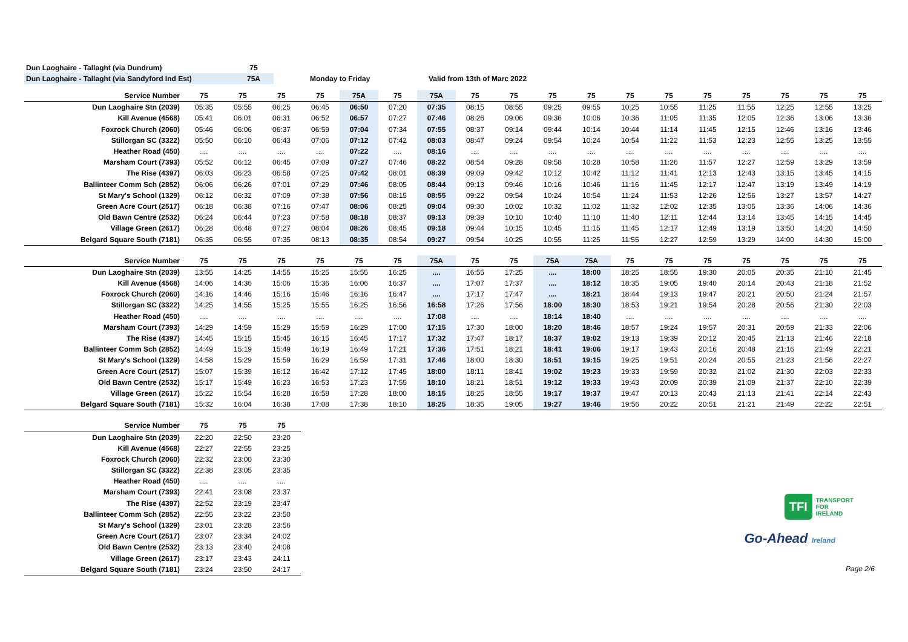| Dun Laoghaire - Tallaght (via Dundrum) | 75 | | |
| Dun Laoghaire - Tallaght (via Sandyford Ind Est) | 75A | Monday to Friday | Valid from 13th of Marc 2022 |
| Service Number | 75 | 75 | 75 | 75 | 75A | 75 | 75A | 75 | 75 | 75 | 75 | 75 | 75 | 75 | 75 | 75 | 75 | 75 |
| --- | --- | --- | --- | --- | --- | --- | --- | --- | --- | --- | --- | --- | --- | --- | --- | --- | --- | --- |
| Dun Laoghaire Stn (2039) | 05:35 | 05:55 | 06:25 | 06:45 | 06:50 | 07:20 | 07:35 | 08:15 | 08:55 | 09:25 | 09:55 | 10:25 | 10:55 | 11:25 | 11:55 | 12:25 | 12:55 | 13:25 |
| Kill Avenue (4568) | 05:41 | 06:01 | 06:31 | 06:52 | 06:57 | 07:27 | 07:46 | 08:26 | 09:06 | 09:36 | 10:06 | 10:36 | 11:05 | 11:35 | 12:05 | 12:36 | 13:06 | 13:36 |
| Foxrock Church (2060) | 05:46 | 06:06 | 06:37 | 06:59 | 07:04 | 07:34 | 07:55 | 08:37 | 09:14 | 09:44 | 10:14 | 10:44 | 11:14 | 11:45 | 12:15 | 12:46 | 13:16 | 13:46 |
| Stillorgan SC (3322) | 05:50 | 06:10 | 06:43 | 07:06 | 07:12 | 07:42 | 08:03 | 08:47 | 09:24 | 09:54 | 10:24 | 10:54 | 11:22 | 11:53 | 12:23 | 12:55 | 13:25 | 13:55 |
| Heather Road (450) | .... | .... | .... | .... | 07:22 | .... | 08:16 | .... | .... | .... | .... | .... | .... | .... | .... | .... | .... | .... |
| Marsham Court (7393) | 05:52 | 06:12 | 06:45 | 07:09 | 07:27 | 07:46 | 08:22 | 08:54 | 09:28 | 09:58 | 10:28 | 10:58 | 11:26 | 11:57 | 12:27 | 12:59 | 13:29 | 13:59 |
| The Rise (4397) | 06:03 | 06:23 | 06:58 | 07:25 | 07:42 | 08:01 | 08:39 | 09:09 | 09:42 | 10:12 | 10:42 | 11:12 | 11:41 | 12:13 | 12:43 | 13:15 | 13:45 | 14:15 |
| Ballinteer Comm Sch (2852) | 06:06 | 06:26 | 07:01 | 07:29 | 07:46 | 08:05 | 08:44 | 09:13 | 09:46 | 10:16 | 10:46 | 11:16 | 11:45 | 12:17 | 12:47 | 13:19 | 13:49 | 14:19 |
| St Mary's School (1329) | 06:12 | 06:32 | 07:09 | 07:38 | 07:56 | 08:15 | 08:55 | 09:22 | 09:54 | 10:24 | 10:54 | 11:24 | 11:53 | 12:26 | 12:56 | 13:27 | 13:57 | 14:27 |
| Green Acre Court (2517) | 06:18 | 06:38 | 07:16 | 07:47 | 08:06 | 08:25 | 09:04 | 09:30 | 10:02 | 10:32 | 11:02 | 11:32 | 12:02 | 12:35 | 13:05 | 13:36 | 14:06 | 14:36 |
| Old Bawn Centre (2532) | 06:24 | 06:44 | 07:23 | 07:58 | 08:18 | 08:37 | 09:13 | 09:39 | 10:10 | 10:40 | 11:10 | 11:40 | 12:11 | 12:44 | 13:14 | 13:45 | 14:15 | 14:45 |
| Village Green (2617) | 06:28 | 06:48 | 07:27 | 08:04 | 08:26 | 08:45 | 09:18 | 09:44 | 10:15 | 10:45 | 11:15 | 11:45 | 12:17 | 12:49 | 13:19 | 13:50 | 14:20 | 14:50 |
| Belgard Square South (7181) | 06:35 | 06:55 | 07:35 | 08:13 | 08:35 | 08:54 | 09:27 | 09:54 | 10:25 | 10:55 | 11:25 | 11:55 | 12:27 | 12:59 | 13:29 | 14:00 | 14:30 | 15:00 |
| Service Number | 75 | 75 | 75 | 75 | 75 | 75 | 75A | 75 | 75 | 75A | 75A | 75 | 75 | 75 | 75 | 75 | 75 | 75 |
| --- | --- | --- | --- | --- | --- | --- | --- | --- | --- | --- | --- | --- | --- | --- | --- | --- | --- | --- |
| Dun Laoghaire Stn (2039) | 13:55 | 14:25 | 14:55 | 15:25 | 15:55 | 16:25 | .... | 16:55 | 17:25 | .... | 18:00 | 18:25 | 18:55 | 19:30 | 20:05 | 20:35 | 21:10 | 21:45 |
| Kill Avenue (4568) | 14:06 | 14:36 | 15:06 | 15:36 | 16:06 | 16:37 | .... | 17:07 | 17:37 | .... | 18:12 | 18:35 | 19:05 | 19:40 | 20:14 | 20:43 | 21:18 | 21:52 |
| Foxrock Church (2060) | 14:16 | 14:46 | 15:16 | 15:46 | 16:16 | 16:47 | .... | 17:17 | 17:47 | .... | 18:21 | 18:44 | 19:13 | 19:47 | 20:21 | 20:50 | 21:24 | 21:57 |
| Stillorgan SC (3322) | 14:25 | 14:55 | 15:25 | 15:55 | 16:25 | 16:56 | 16:58 | 17:26 | 17:56 | 18:00 | 18:30 | 18:53 | 19:21 | 19:54 | 20:28 | 20:56 | 21:30 | 22:03 |
| Heather Road (450) | .... | .... | .... | .... | .... | .... | 17:08 | .... | .... | 18:14 | 18:40 | .... | .... | .... | .... | .... | .... | .... |
| Marsham Court (7393) | 14:29 | 14:59 | 15:29 | 15:59 | 16:29 | 17:00 | 17:15 | 17:30 | 18:00 | 18:20 | 18:46 | 18:57 | 19:24 | 19:57 | 20:31 | 20:59 | 21:33 | 22:06 |
| The Rise (4397) | 14:45 | 15:15 | 15:45 | 16:15 | 16:45 | 17:17 | 17:32 | 17:47 | 18:17 | 18:37 | 19:02 | 19:13 | 19:39 | 20:12 | 20:45 | 21:13 | 21:46 | 22:18 |
| Ballinteer Comm Sch (2852) | 14:49 | 15:19 | 15:49 | 16:19 | 16:49 | 17:21 | 17:36 | 17:51 | 18:21 | 18:41 | 19:06 | 19:17 | 19:43 | 20:16 | 20:48 | 21:16 | 21:49 | 22:21 |
| St Mary's School (1329) | 14:58 | 15:29 | 15:59 | 16:29 | 16:59 | 17:31 | 17:46 | 18:00 | 18:30 | 18:51 | 19:15 | 19:25 | 19:51 | 20:24 | 20:55 | 21:23 | 21:56 | 22:27 |
| Green Acre Court (2517) | 15:07 | 15:39 | 16:12 | 16:42 | 17:12 | 17:45 | 18:00 | 18:11 | 18:41 | 19:02 | 19:23 | 19:33 | 19:59 | 20:32 | 21:02 | 21:30 | 22:03 | 22:33 |
| Old Bawn Centre (2532) | 15:17 | 15:49 | 16:23 | 16:53 | 17:23 | 17:55 | 18:10 | 18:21 | 18:51 | 19:12 | 19:33 | 19:43 | 20:09 | 20:39 | 21:09 | 21:37 | 22:10 | 22:39 |
| Village Green (2617) | 15:22 | 15:54 | 16:28 | 16:58 | 17:28 | 18:00 | 18:15 | 18:25 | 18:55 | 19:17 | 19:37 | 19:47 | 20:13 | 20:43 | 21:13 | 21:41 | 22:14 | 22:43 |
| Belgard Square South (7181) | 15:32 | 16:04 | 16:38 | 17:08 | 17:38 | 18:10 | 18:25 | 18:35 | 19:05 | 19:27 | 19:46 | 19:56 | 20:22 | 20:51 | 21:21 | 21:49 | 22:22 | 22:51 |
| Service Number | 75 | 75 | 75 |
| --- | --- | --- | --- |
| Dun Laoghaire Stn (2039) | 22:20 | 22:50 | 23:20 |
| Kill Avenue (4568) | 22:27 | 22:55 | 23:25 |
| Foxrock Church (2060) | 22:32 | 23:00 | 23:30 |
| Stillorgan SC (3322) | 22:38 | 23:05 | 23:35 |
| Heather Road (450) | .... | .... | .... |
| Marsham Court (7393) | 22:41 | 23:08 | 23:37 |
| The Rise (4397) | 22:52 | 23:19 | 23:47 |
| Ballinteer Comm Sch (2852) | 22:55 | 23:22 | 23:50 |
| St Mary's School (1329) | 23:01 | 23:28 | 23:56 |
| Green Acre Court (2517) | 23:07 | 23:34 | 24:02 |
| Old Bawn Centre (2532) | 23:13 | 23:40 | 24:08 |
| Village Green (2617) | 23:17 | 23:43 | 24:11 |
| Belgard Square South (7181) | 23:24 | 23:50 | 24:17 |
TFI
TRANSPORT
FOR
IRELAND
Go-Ahead Ireland
Page 2/6